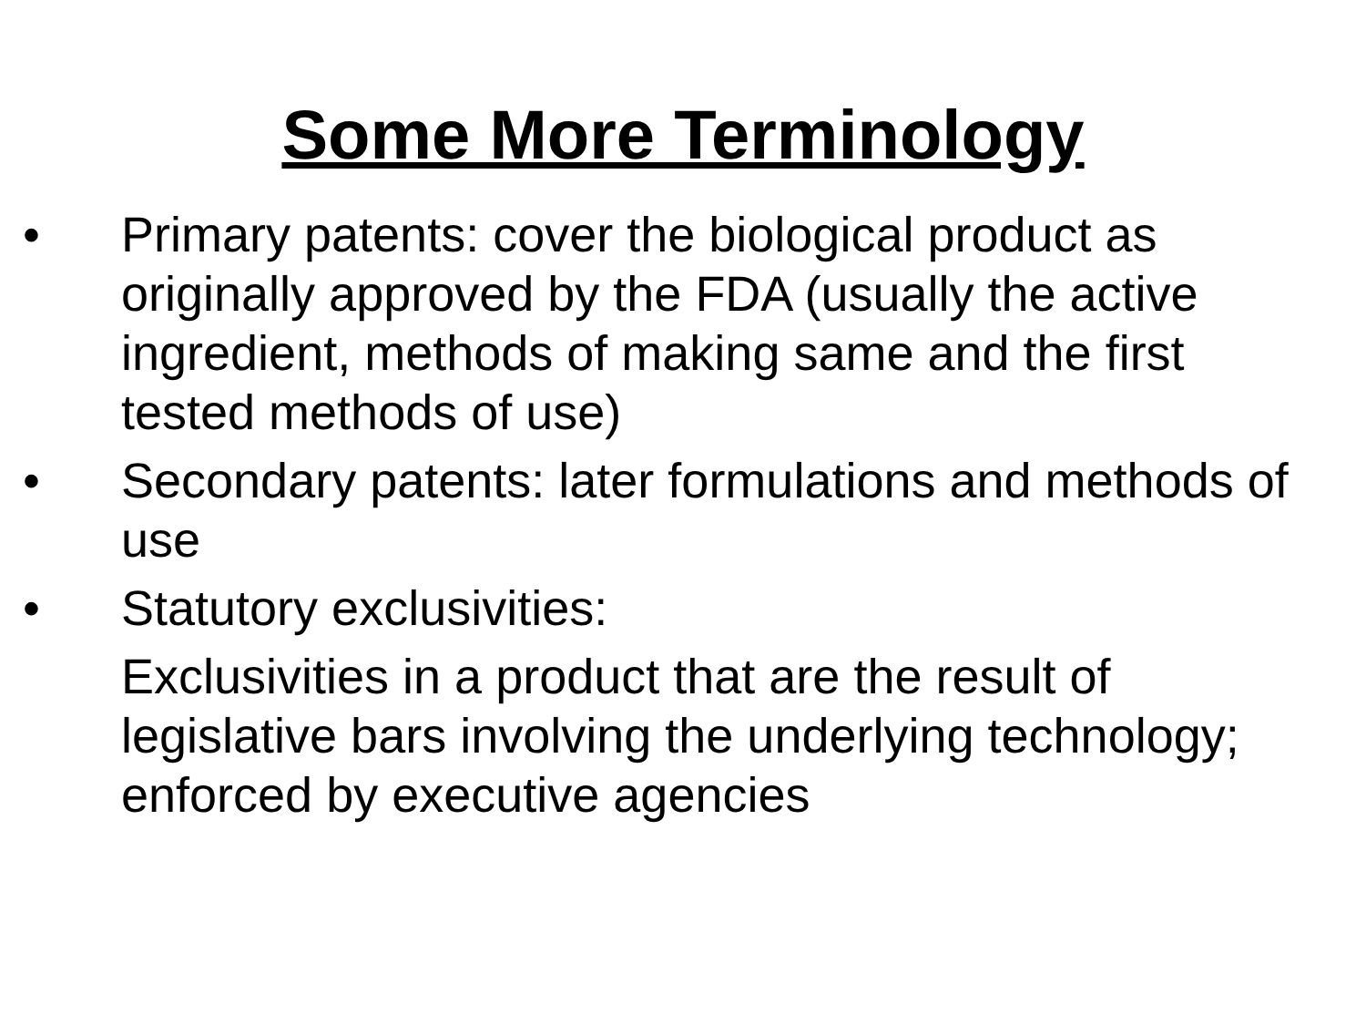Some More Terminology
• Primary patents: cover the biological product as originally approved by the FDA (usually the active ingredient, methods of making same and the first tested methods of use)
• Secondary patents: later formulations and methods of use
• Statutory exclusivities:
Exclusivities in a product that are the result of legislative bars involving the underlying technology; enforced by executive agencies